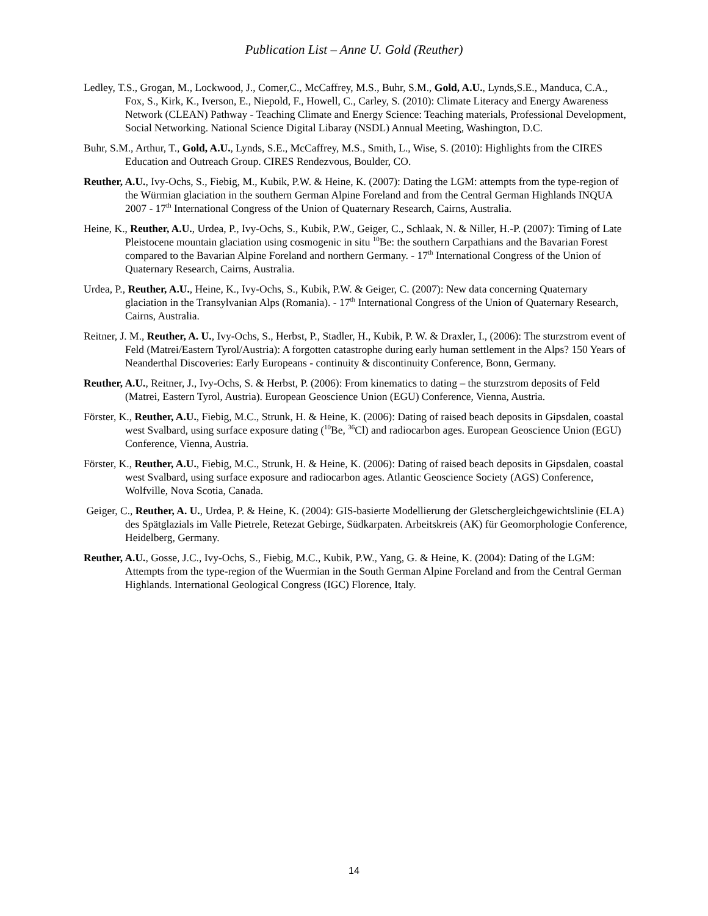Publication List – Anne U. Gold (Reuther)
Ledley, T.S., Grogan, M., Lockwood, J., Comer,C., McCaffrey, M.S., Buhr, S.M., Gold, A.U., Lynds,S.E., Manduca, C.A., Fox, S., Kirk, K., Iverson, E., Niepold, F., Howell, C., Carley, S. (2010): Climate Literacy and Energy Awareness Network (CLEAN) Pathway - Teaching Climate and Energy Science: Teaching materials, Professional Development, Social Networking. National Science Digital Libaray (NSDL) Annual Meeting, Washington, D.C.
Buhr, S.M., Arthur, T., Gold, A.U., Lynds, S.E., McCaffrey, M.S., Smith, L., Wise, S. (2010): Highlights from the CIRES Education and Outreach Group. CIRES Rendezvous, Boulder, CO.
Reuther, A.U., Ivy-Ochs, S., Fiebig, M., Kubik, P.W. & Heine, K. (2007): Dating the LGM: attempts from the type-region of the Würmian glaciation in the southern German Alpine Foreland and from the Central German Highlands INQUA 2007 - 17<sup>th</sup> International Congress of the Union of Quaternary Research, Cairns, Australia.
Heine, K., Reuther, A.U., Urdea, P., Ivy-Ochs, S., Kubik, P.W., Geiger, C., Schlaak, N. & Niller, H.-P. (2007): Timing of Late Pleistocene mountain glaciation using cosmogenic in situ <sup>10</sup>Be: the southern Carpathians and the Bavarian Forest compared to the Bavarian Alpine Foreland and northern Germany. - 17<sup>th</sup> International Congress of the Union of Quaternary Research, Cairns, Australia.
Urdea, P., Reuther, A.U., Heine, K., Ivy-Ochs, S., Kubik, P.W. & Geiger, C. (2007): New data concerning Quaternary glaciation in the Transylvanian Alps (Romania). - 17<sup>th</sup> International Congress of the Union of Quaternary Research, Cairns, Australia.
Reitner, J. M., Reuther, A. U., Ivy-Ochs, S., Herbst, P., Stadler, H., Kubik, P. W. & Draxler, I., (2006): The sturzstrom event of Feld (Matrei/Eastern Tyrol/Austria): A forgotten catastrophe during early human settlement in the Alps? 150 Years of Neanderthal Discoveries: Early Europeans - continuity & discontinuity Conference, Bonn, Germany.
Reuther, A.U., Reitner, J., Ivy-Ochs, S. & Herbst, P. (2006): From kinematics to dating – the sturzstrom deposits of Feld (Matrei, Eastern Tyrol, Austria). European Geoscience Union (EGU) Conference, Vienna, Austria.
Förster, K., Reuther, A.U., Fiebig, M.C., Strunk, H. & Heine, K. (2006): Dating of raised beach deposits in Gipsdalen, coastal west Svalbard, using surface exposure dating (<sup>10</sup>Be, <sup>36</sup>Cl) and radiocarbon ages. European Geoscience Union (EGU) Conference, Vienna, Austria.
Förster, K., Reuther, A.U., Fiebig, M.C., Strunk, H. & Heine, K. (2006): Dating of raised beach deposits in Gipsdalen, coastal west Svalbard, using surface exposure and radiocarbon ages. Atlantic Geoscience Society (AGS) Conference, Wolfville, Nova Scotia, Canada.
Geiger, C., Reuther, A. U., Urdea, P. & Heine, K. (2004): GIS-basierte Modellierung der Gletschergleichgewichtslinie (ELA) des Spätglazials im Valle Pietrele, Retezat Gebirge, Südkarpaten. Arbeitskreis (AK) für Geomorphologie Conference, Heidelberg, Germany.
Reuther, A.U., Gosse, J.C., Ivy-Ochs, S., Fiebig, M.C., Kubik, P.W., Yang, G. & Heine, K. (2004): Dating of the LGM: Attempts from the type-region of the Wuermian in the South German Alpine Foreland and from the Central German Highlands. International Geological Congress (IGC) Florence, Italy.
14